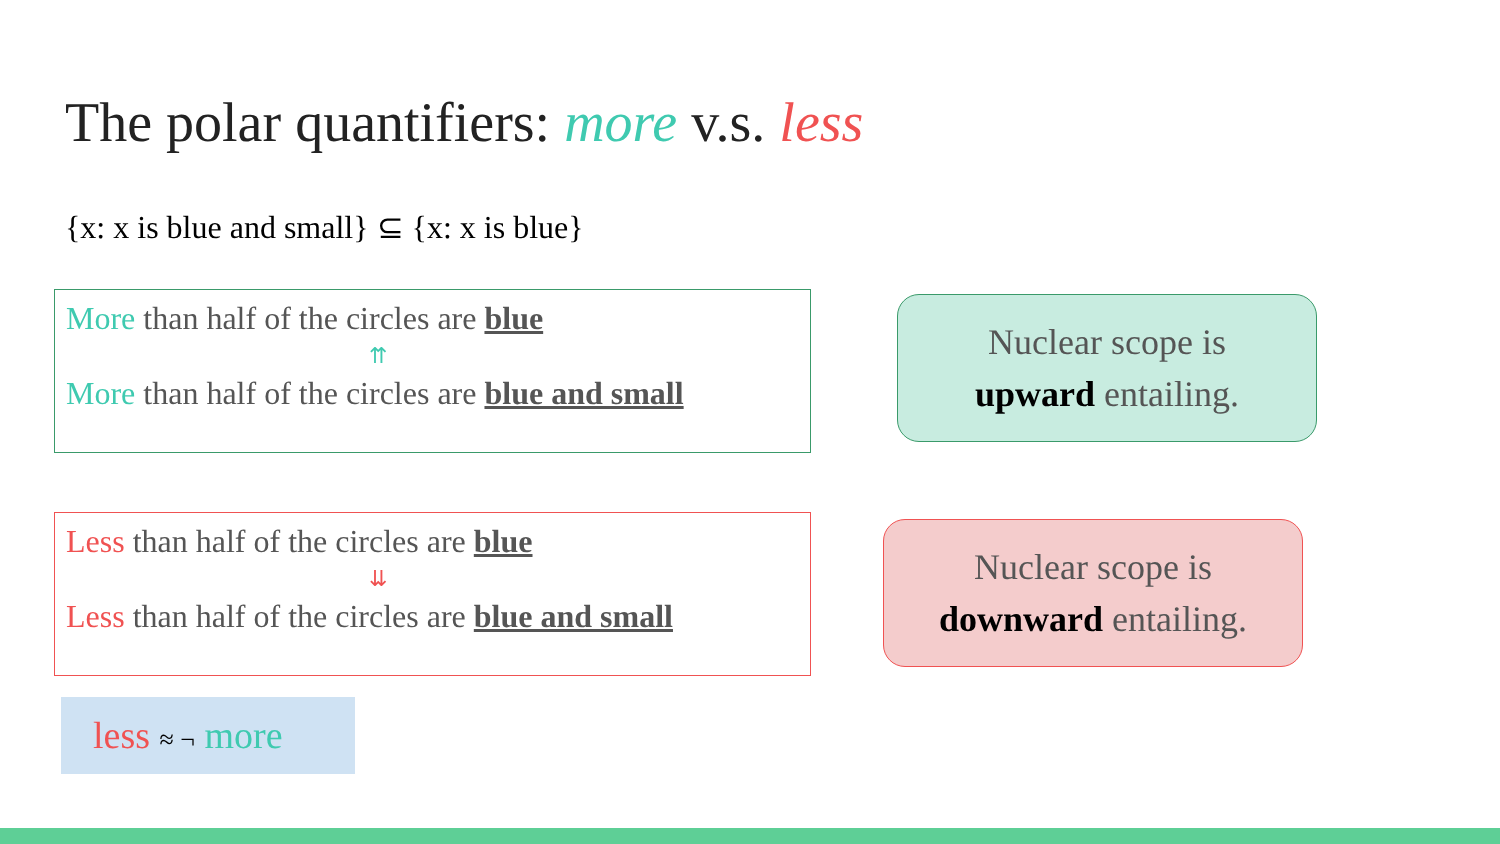The polar quantifiers: more v.s. less
{x: x is blue and small} ⊆ {x: x is blue}
More than half of the circles are blue
⇈
More than half of the circles are blue and small
Nuclear scope is
upward entailing.
Less than half of the circles are blue
⇊
Less than half of the circles are blue and small
Nuclear scope is
downward entailing.
less ≈ ¬ more